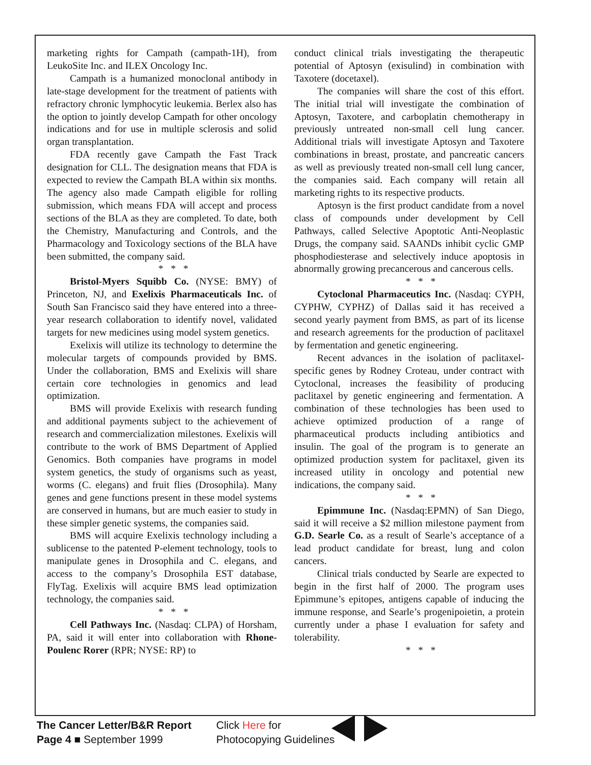marketing rights for Campath (campath-1H), from LeukoSite Inc. and ILEX Oncology Inc.
Campath is a humanized monoclonal antibody in late-stage development for the treatment of patients with refractory chronic lymphocytic leukemia. Berlex also has the option to jointly develop Campath for other oncology indications and for use in multiple sclerosis and solid organ transplantation.
FDA recently gave Campath the Fast Track designation for CLL. The designation means that FDA is expected to review the Campath BLA within six months. The agency also made Campath eligible for rolling submission, which means FDA will accept and process sections of the BLA as they are completed. To date, both the Chemistry, Manufacturing and Controls, and the Pharmacology and Toxicology sections of the BLA have been submitted, the company said.
* * *
Bristol-Myers Squibb Co. (NYSE: BMY) of Princeton, NJ, and Exelixis Pharmaceuticals Inc. of South San Francisco said they have entered into a three-year research collaboration to identify novel, validated targets for new medicines using model system genetics.
Exelixis will utilize its technology to determine the molecular targets of compounds provided by BMS. Under the collaboration, BMS and Exelixis will share certain core technologies in genomics and lead optimization.
BMS will provide Exelixis with research funding and additional payments subject to the achievement of research and commercialization milestones. Exelixis will contribute to the work of BMS Department of Applied Genomics. Both companies have programs in model system genetics, the study of organisms such as yeast, worms (C. elegans) and fruit flies (Drosophila). Many genes and gene functions present in these model systems are conserved in humans, but are much easier to study in these simpler genetic systems, the companies said.
BMS will acquire Exelixis technology including a sublicense to the patented P-element technology, tools to manipulate genes in Drosophila and C. elegans, and access to the company’s Drosophila EST database, FlyTag. Exelixis will acquire BMS lead optimization technology, the companies said.
* * *
Cell Pathways Inc. (Nasdaq: CLPA) of Horsham, PA, said it will enter into collaboration with Rhone-Poulenc Rorer (RPR; NYSE: RP) to
conduct clinical trials investigating the therapeutic potential of Aptosyn (exisulind) in combination with Taxotere (docetaxel).
The companies will share the cost of this effort. The initial trial will investigate the combination of Aptosyn, Taxotere, and carboplatin chemotherapy in previously untreated non-small cell lung cancer. Additional trials will investigate Aptosyn and Taxotere combinations in breast, prostate, and pancreatic cancers as well as previously treated non-small cell lung cancer, the companies said. Each company will retain all marketing rights to its respective products.
Aptosyn is the first product candidate from a novel class of compounds under development by Cell Pathways, called Selective Apoptotic Anti-Neoplastic Drugs, the company said. SAANDs inhibit cyclic GMP phosphodiesterase and selectively induce apoptosis in abnormally growing precancerous and cancerous cells.
* * *
Cytoclonal Pharmaceutics Inc. (Nasdaq: CYPH, CYPHW, CYPHZ) of Dallas said it has received a second yearly payment from BMS, as part of its license and research agreements for the production of paclitaxel by fermentation and genetic engineering.
Recent advances in the isolation of paclitaxel-specific genes by Rodney Croteau, under contract with Cytoclonal, increases the feasibility of producing paclitaxel by genetic engineering and fermentation. A combination of these technologies has been used to achieve optimized production of a range of pharmaceutical products including antibiotics and insulin. The goal of the program is to generate an optimized production system for paclitaxel, given its increased utility in oncology and potential new indications, the company said.
* * *
Epimmune Inc. (Nasdaq:EPMN) of San Diego, said it will receive a $2 million milestone payment from G.D. Searle Co. as a result of Searle’s acceptance of a lead product candidate for breast, lung and colon cancers.
Clinical trials conducted by Searle are expected to begin in the first half of 2000. The program uses Epimmune’s epitopes, antigens capable of inducing the immune response, and Searle’s progenipoietin, a protein currently under a phase I evaluation for safety and tolerability.
* * *
The Cancer Letter/B&R Report
Page 4 ■ September 1999
Click Here for
Photocopying Guidelines